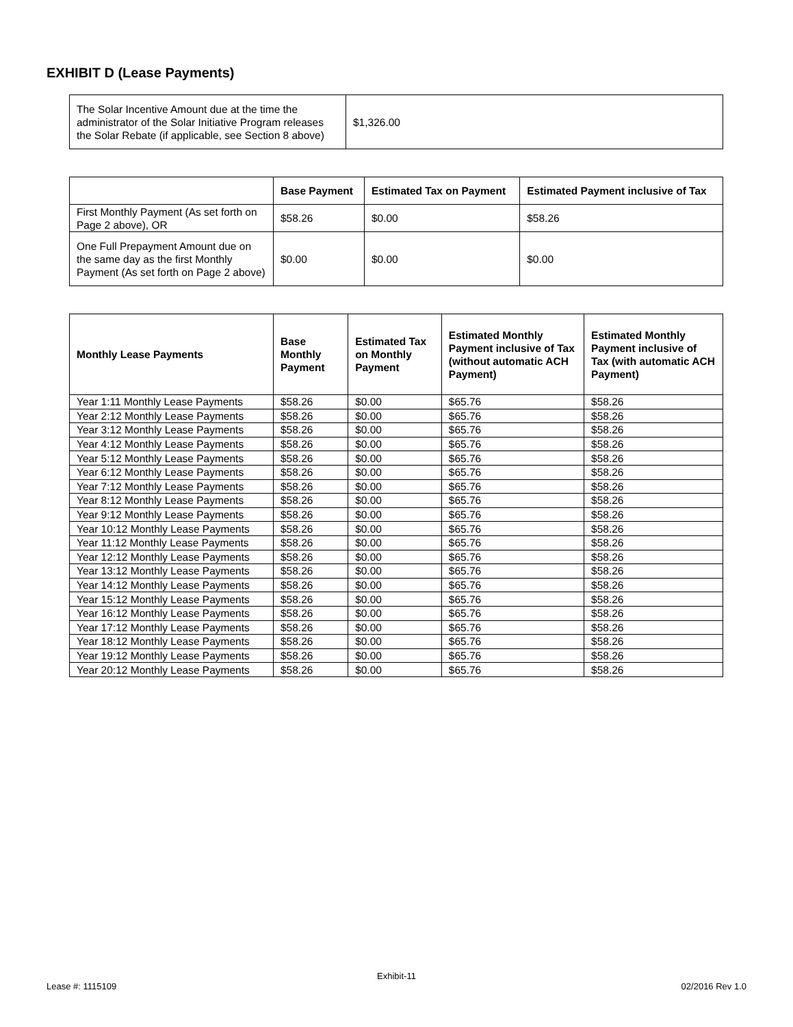EXHIBIT D (Lease Payments)
| The Solar Incentive Amount due at the time the administrator of the Solar Initiative Program releases the Solar Rebate (if applicable, see Section 8 above) | $1,326.00 |
| | Base Payment | Estimated Tax on Payment | Estimated Payment inclusive of Tax |
| --- | --- | --- | --- |
| First Monthly Payment (As set forth on Page 2 above), OR | $58.26 | $0.00 | $58.26 |
| One Full Prepayment Amount due on the same day as the first Monthly Payment (As set forth on Page 2 above) | $0.00 | $0.00 | $0.00 |
| Monthly Lease Payments | Base Monthly Payment | Estimated Tax on Monthly Payment | Estimated Monthly Payment inclusive of Tax (without automatic ACH Payment) | Estimated Monthly Payment inclusive of Tax (with automatic ACH Payment) |
| --- | --- | --- | --- | --- |
| Year 1:11 Monthly Lease Payments | $58.26 | $0.00 | $65.76 | $58.26 |
| Year 2:12 Monthly Lease Payments | $58.26 | $0.00 | $65.76 | $58.26 |
| Year 3:12 Monthly Lease Payments | $58.26 | $0.00 | $65.76 | $58.26 |
| Year 4:12 Monthly Lease Payments | $58.26 | $0.00 | $65.76 | $58.26 |
| Year 5:12 Monthly Lease Payments | $58.26 | $0.00 | $65.76 | $58.26 |
| Year 6:12 Monthly Lease Payments | $58.26 | $0.00 | $65.76 | $58.26 |
| Year 7:12 Monthly Lease Payments | $58.26 | $0.00 | $65.76 | $58.26 |
| Year 8:12 Monthly Lease Payments | $58.26 | $0.00 | $65.76 | $58.26 |
| Year 9:12 Monthly Lease Payments | $58.26 | $0.00 | $65.76 | $58.26 |
| Year 10:12 Monthly Lease Payments | $58.26 | $0.00 | $65.76 | $58.26 |
| Year 11:12 Monthly Lease Payments | $58.26 | $0.00 | $65.76 | $58.26 |
| Year 12:12 Monthly Lease Payments | $58.26 | $0.00 | $65.76 | $58.26 |
| Year 13:12 Monthly Lease Payments | $58.26 | $0.00 | $65.76 | $58.26 |
| Year 14:12 Monthly Lease Payments | $58.26 | $0.00 | $65.76 | $58.26 |
| Year 15:12 Monthly Lease Payments | $58.26 | $0.00 | $65.76 | $58.26 |
| Year 16:12 Monthly Lease Payments | $58.26 | $0.00 | $65.76 | $58.26 |
| Year 17:12 Monthly Lease Payments | $58.26 | $0.00 | $65.76 | $58.26 |
| Year 18:12 Monthly Lease Payments | $58.26 | $0.00 | $65.76 | $58.26 |
| Year 19:12 Monthly Lease Payments | $58.26 | $0.00 | $65.76 | $58.26 |
| Year 20:12 Monthly Lease Payments | $58.26 | $0.00 | $65.76 | $58.26 |
Exhibit-11
Lease #: 1115109 02/2016 Rev 1.0